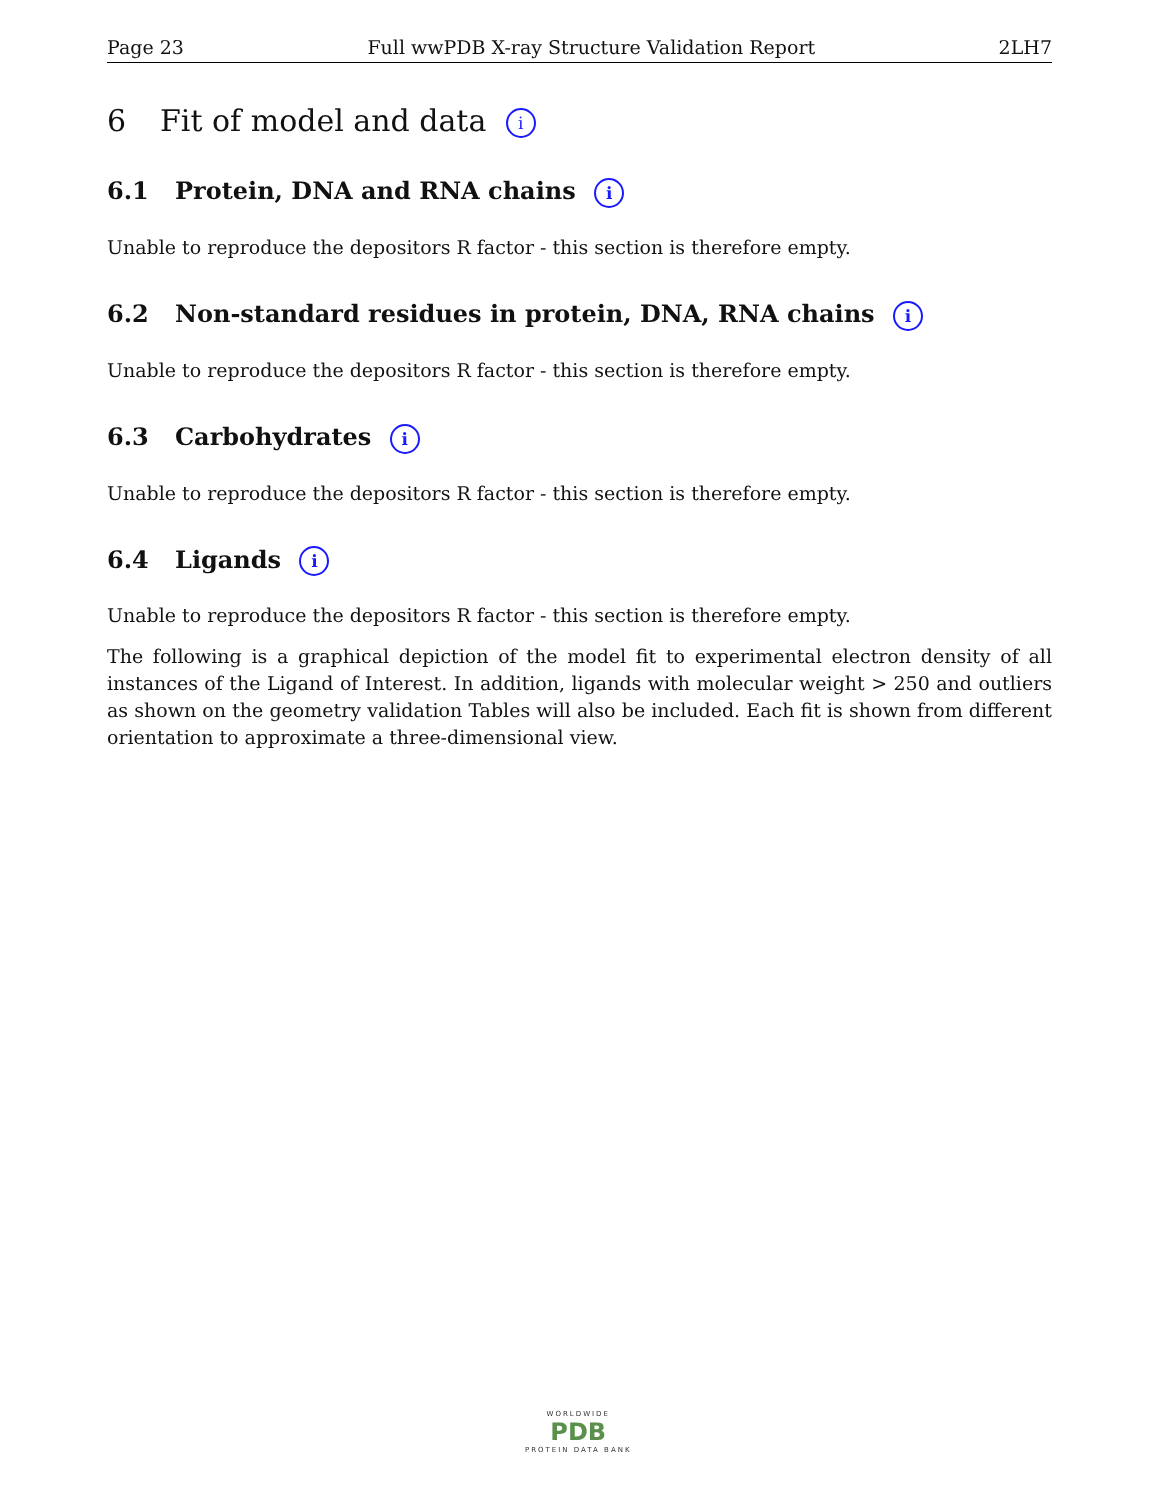Page 23 Full wwPDB X-ray Structure Validation Report 2LH7
6 Fit of model and data i
6.1 Protein, DNA and RNA chains i
Unable to reproduce the depositors R factor - this section is therefore empty.
6.2 Non-standard residues in protein, DNA, RNA chains i
Unable to reproduce the depositors R factor - this section is therefore empty.
6.3 Carbohydrates i
Unable to reproduce the depositors R factor - this section is therefore empty.
6.4 Ligands i
Unable to reproduce the depositors R factor - this section is therefore empty.
The following is a graphical depiction of the model fit to experimental electron density of all instances of the Ligand of Interest. In addition, ligands with molecular weight > 250 and outliers as shown on the geometry validation Tables will also be included. Each fit is shown from different orientation to approximate a three-dimensional view.
WORLDWIDE
PDB
PROTEIN DATA BANK